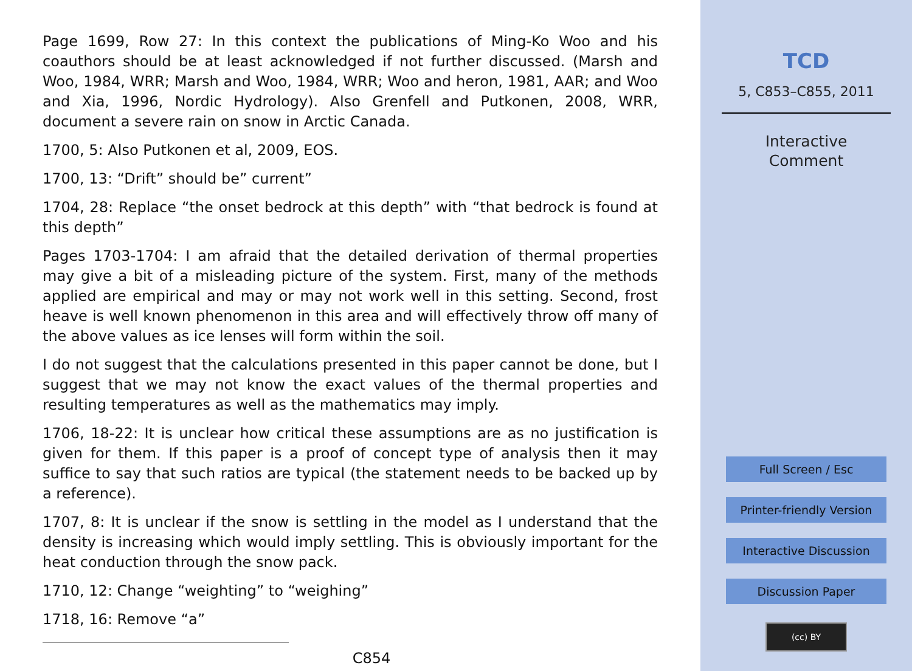Page 1699, Row 27: In this context the publications of Ming-Ko Woo and his coauthors should be at least acknowledged if not further discussed. (Marsh and Woo, 1984, WRR; Marsh and Woo, 1984, WRR; Woo and heron, 1981, AAR; and Woo and Xia, 1996, Nordic Hydrology). Also Grenfell and Putkonen, 2008, WRR, document a severe rain on snow in Arctic Canada.
1700, 5: Also Putkonen et al, 2009, EOS.
1700, 13: “Drift” should be” current”
1704, 28: Replace “the onset bedrock at this depth” with “that bedrock is found at this depth”
Pages 1703-1704: I am afraid that the detailed derivation of thermal properties may give a bit of a misleading picture of the system. First, many of the methods applied are empirical and may or may not work well in this setting. Second, frost heave is well known phenomenon in this area and will effectively throw off many of the above values as ice lenses will form within the soil.
I do not suggest that the calculations presented in this paper cannot be done, but I suggest that we may not know the exact values of the thermal properties and resulting temperatures as well as the mathematics may imply.
1706, 18-22: It is unclear how critical these assumptions are as no justification is given for them. If this paper is a proof of concept type of analysis then it may suffice to say that such ratios are typical (the statement needs to be backed up by a reference).
1707, 8: It is unclear if the snow is settling in the model as I understand that the density is increasing which would imply settling. This is obviously important for the heat conduction through the snow pack.
1710, 12: Change “weighting” to “weighing”
1718, 16: Remove “a”
C854
TCD
5, C853–C855, 2011
Interactive
Comment
Full Screen / Esc
Printer-friendly Version
Interactive Discussion
Discussion Paper
(cc) BY